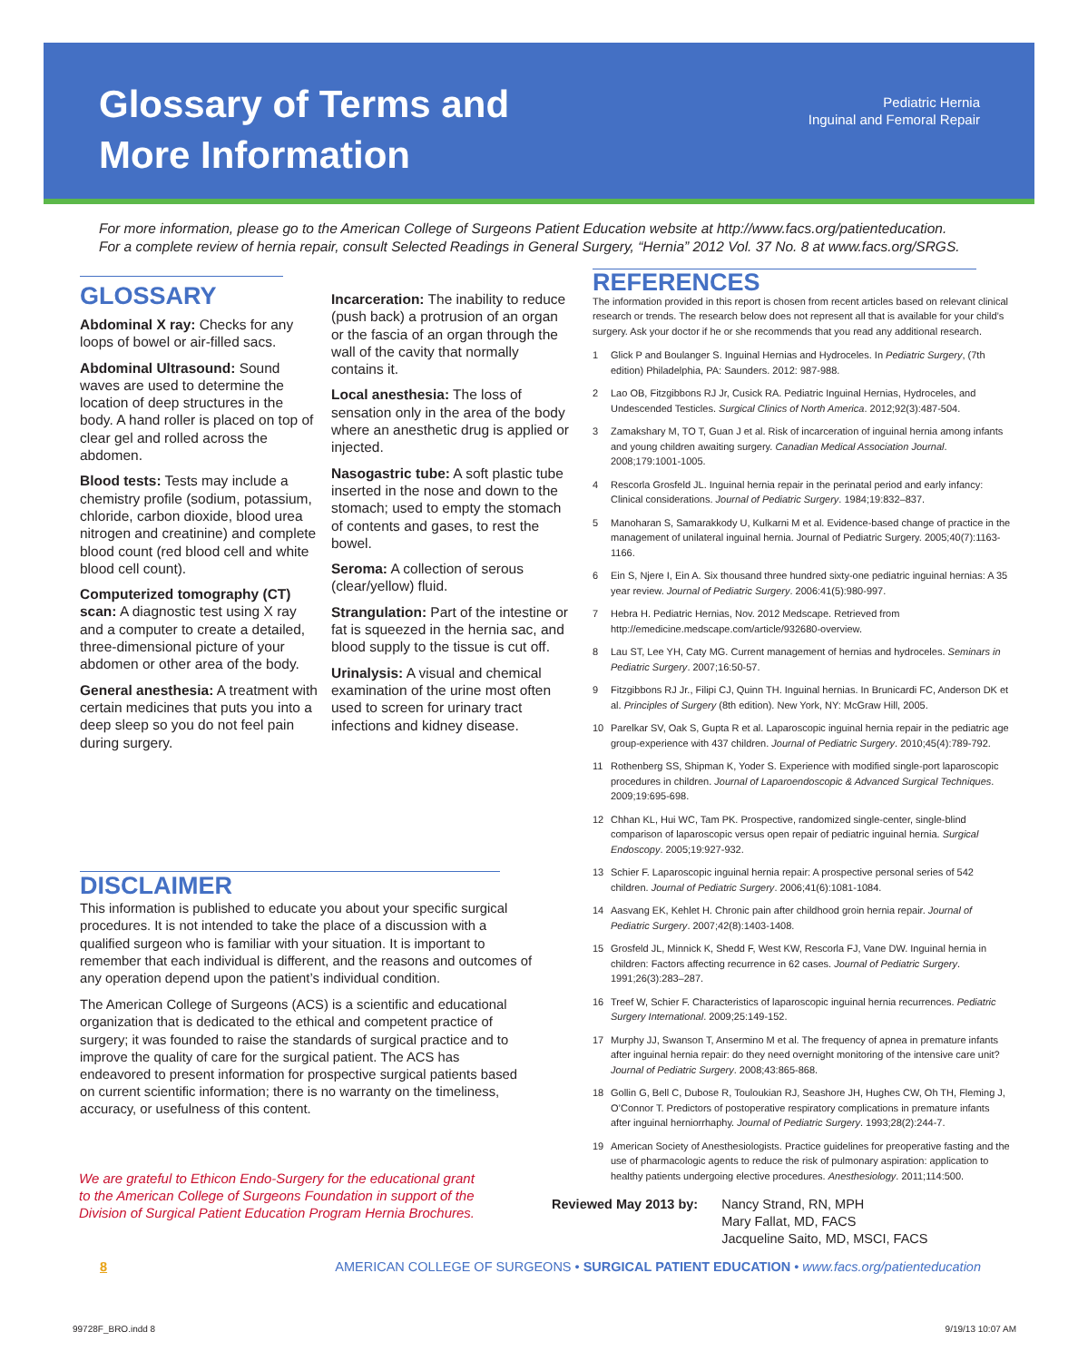Glossary of Terms and
More Information
Pediatric Hernia
Inguinal and Femoral Repair
For more information, please go to the American College of Surgeons Patient Education website at http://www.facs.org/patienteducation.
For a complete review of hernia repair, consult Selected Readings in General Surgery, “Hernia” 2012 Vol. 37 No. 8 at www.facs.org/SRGS.
GLOSSARY
Abdominal X ray: Checks for any loops of bowel or air-filled sacs.
Abdominal Ultrasound: Sound waves are used to determine the location of deep structures in the body. A hand roller is placed on top of clear gel and rolled across the abdomen.
Blood tests: Tests may include a chemistry profile (sodium, potassium, chloride, carbon dioxide, blood urea nitrogen and creatinine) and complete blood count (red blood cell and white blood cell count).
Computerized tomography (CT) scan: A diagnostic test using X ray and a computer to create a detailed, three-dimensional picture of your abdomen or other area of the body.
General anesthesia: A treatment with certain medicines that puts you into a deep sleep so you do not feel pain during surgery.
Incarceration: The inability to reduce (push back) a protrusion of an organ or the fascia of an organ through the wall of the cavity that normally contains it.
Local anesthesia: The loss of sensation only in the area of the body where an anesthetic drug is applied or injected.
Nasogastric tube: A soft plastic tube inserted in the nose and down to the stomach; used to empty the stomach of contents and gases, to rest the bowel.
Seroma: A collection of serous (clear/yellow) fluid.
Strangulation: Part of the intestine or fat is squeezed in the hernia sac, and blood supply to the tissue is cut off.
Urinalysis: A visual and chemical examination of the urine most often used to screen for urinary tract infections and kidney disease.
DISCLAIMER
This information is published to educate you about your specific surgical procedures. It is not intended to take the place of a discussion with a qualified surgeon who is familiar with your situation. It is important to remember that each individual is different, and the reasons and outcomes of any operation depend upon the patient’s individual condition.
The American College of Surgeons (ACS) is a scientific and educational organization that is dedicated to the ethical and competent practice of surgery; it was founded to raise the standards of surgical practice and to improve the quality of care for the surgical patient. The ACS has endeavored to present information for prospective surgical patients based on current scientific information; there is no warranty on the timeliness, accuracy, or usefulness of this content.
We are grateful to Ethicon Endo-Surgery for the educational grant to the American College of Surgeons Foundation in support of the Division of Surgical Patient Education Program Hernia Brochures.
REFERENCES
The information provided in this report is chosen from recent articles based on relevant clinical research or trends. The research below does not represent all that is available for your child’s surgery. Ask your doctor if he or she recommends that you read any additional research.
1 Glick P and Boulanger S. Inguinal Hernias and Hydroceles. In Pediatric Surgery, (7th edition) Philadelphia, PA: Saunders. 2012: 987-988.
2 Lao OB, Fitzgibbons RJ Jr, Cusick RA. Pediatric Inguinal Hernias, Hydroceles, and Undescended Testicles. Surgical Clinics of North America. 2012;92(3):487-504.
3 Zamakshary M, TO T, Guan J et al. Risk of incarceration of inguinal hernia among infants and young children awaiting surgery. Canadian Medical Association Journal. 2008;179:1001-1005.
4 Rescorla Grosfeld JL. Inguinal hernia repair in the perinatal period and early infancy: Clinical considerations. Journal of Pediatric Surgery. 1984;19:832–837.
5 Manoharan S, Samarakkody U, Kulkarni M et al. Evidence-based change of practice in the management of unilateral inguinal hernia. Journal of Pediatric Surgery. 2005;40(7):1163-1166.
6 Ein S, Njere I, Ein A. Six thousand three hundred sixty-one pediatric inguinal hernias: A 35 year review. Journal of Pediatric Surgery. 2006:41(5):980-997.
7 Hebra H. Pediatric Hernias, Nov. 2012 Medscape. Retrieved from http://emedicine.medscape.com/article/932680-overview.
8 Lau ST, Lee YH, Caty MG. Current management of hernias and hydroceles. Seminars in Pediatric Surgery. 2007;16:50-57.
9 Fitzgibbons RJ Jr., Filipi CJ, Quinn TH. Inguinal hernias. In Brunicardi FC, Anderson DK et al. Principles of Surgery (8th edition). New York, NY: McGraw Hill, 2005.
10 Parelkar SV, Oak S, Gupta R et al. Laparoscopic inguinal hernia repair in the pediatric age group-experience with 437 children. Journal of Pediatric Surgery. 2010;45(4):789-792.
11 Rothenberg SS, Shipman K, Yoder S. Experience with modified single-port laparoscopic procedures in children. Journal of Laparoendoscopic & Advanced Surgical Techniques. 2009;19:695-698.
12 Chhan KL, Hui WC, Tam PK. Prospective, randomized single-center, single-blind comparison of laparoscopic versus open repair of pediatric inguinal hernia. Surgical Endoscopy. 2005;19:927-932.
13 Schier F. Laparoscopic inguinal hernia repair: A prospective personal series of 542 children. Journal of Pediatric Surgery. 2006;41(6):1081-1084.
14 Aasvang EK, Kehlet H. Chronic pain after childhood groin hernia repair. Journal of Pediatric Surgery. 2007;42(8):1403-1408.
15 Grosfeld JL, Minnick K, Shedd F, West KW, Rescorla FJ, Vane DW. Inguinal hernia in children: Factors affecting recurrence in 62 cases. Journal of Pediatric Surgery. 1991;26(3):283–287.
16 Treef W, Schier F. Characteristics of laparoscopic inguinal hernia recurrences. Pediatric Surgery International. 2009;25:149-152.
17 Murphy JJ, Swanson T, Ansermino M et al. The frequency of apnea in premature infants after inguinal hernia repair: do they need overnight monitoring of the intensive care unit? Journal of Pediatric Surgery. 2008;43:865-868.
18 Gollin G, Bell C, Dubose R, Touloukian RJ, Seashore JH, Hughes CW, Oh TH, Fleming J, O’Connor T. Predictors of postoperative respiratory complications in premature infants after inguinal herniorrhaphy. Journal of Pediatric Surgery. 1993;28(2):244-7.
19 American Society of Anesthesiologists. Practice guidelines for preoperative fasting and the use of pharmacologic agents to reduce the risk of pulmonary aspiration: application to healthy patients undergoing elective procedures. Anesthesiology. 2011;114:500.
Reviewed May 2013 by: Nancy Strand, RN, MPH
Mary Fallat, MD, FACS
Jacqueline Saito, MD, MSCI, FACS
8 AMERICAN COLLEGE OF SURGEONS • SURGICAL PATIENT EDUCATION • www.facs.org/patienteducation
99728F_BRO.indd 8 9/19/13 10:07 AM